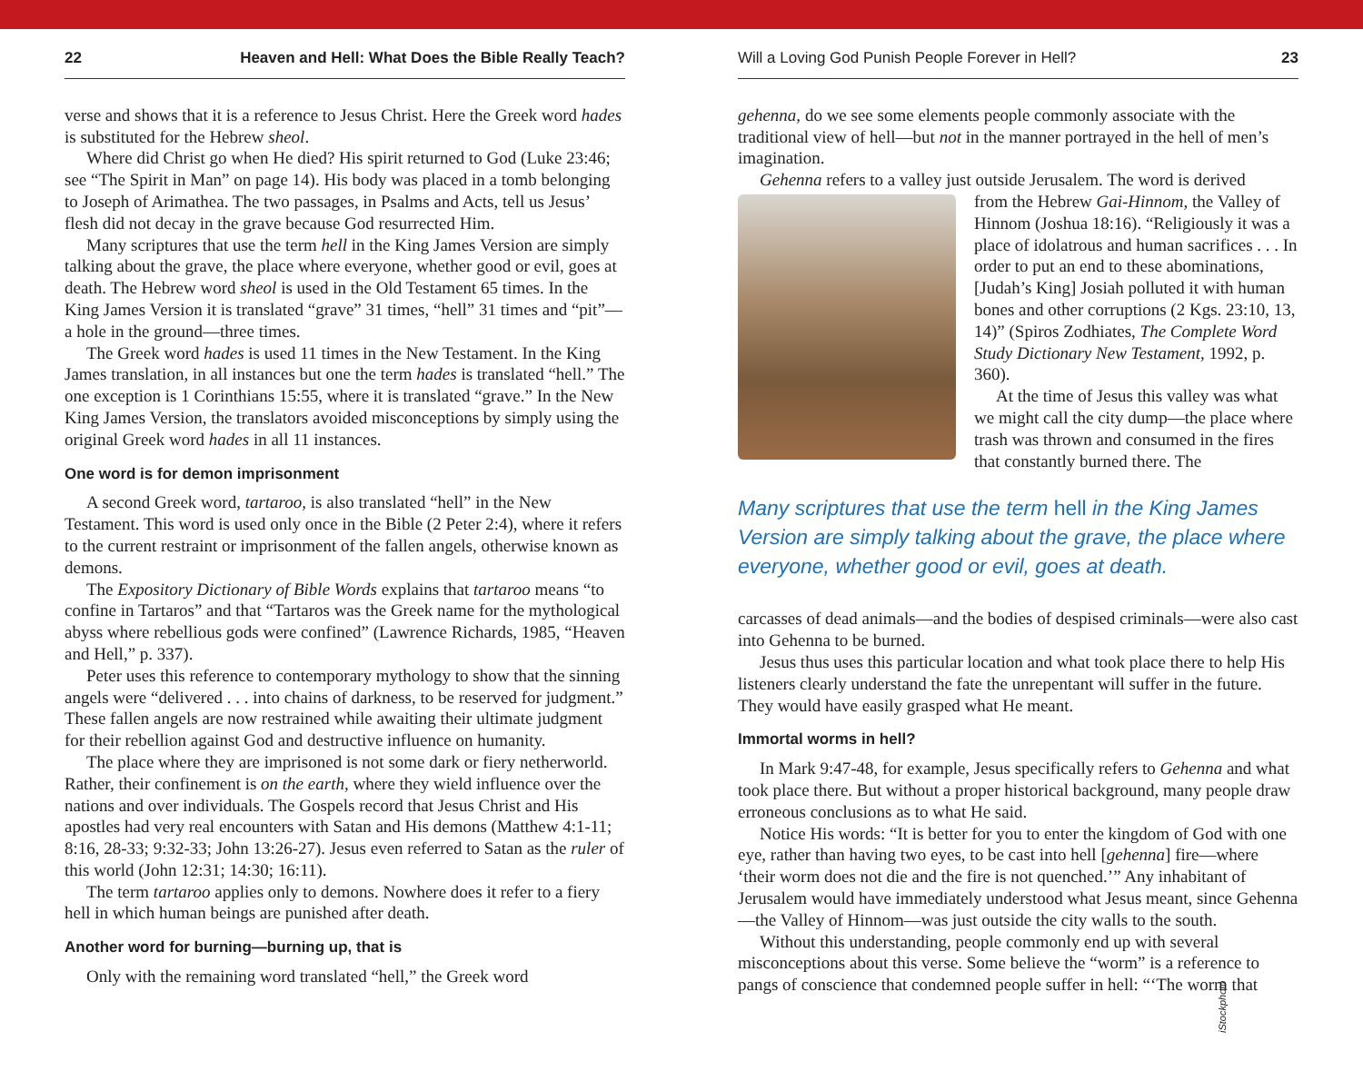22 Heaven and Hell: What Does the Bible Really Teach?
verse and shows that it is a reference to Jesus Christ. Here the Greek word hades is substituted for the Hebrew sheol.
Where did Christ go when He died? His spirit returned to God (Luke 23:46; see “The Spirit in Man” on page 14). His body was placed in a tomb belonging to Joseph of Arimathea. The two passages, in Psalms and Acts, tell us Jesus’ flesh did not decay in the grave because God resurrected Him.
Many scriptures that use the term hell in the King James Version are simply talking about the grave, the place where everyone, whether good or evil, goes at death. The Hebrew word sheol is used in the Old Testament 65 times. In the King James Version it is translated “grave” 31 times, “hell” 31 times and “pit”—a hole in the ground—three times.
The Greek word hades is used 11 times in the New Testament. In the King James translation, in all instances but one the term hades is translated “hell.” The one exception is 1 Corinthians 15:55, where it is translated “grave.” In the New King James Version, the translators avoided misconceptions by simply using the original Greek word hades in all 11 instances.
One word is for demon imprisonment
A second Greek word, tartaroo, is also translated “hell” in the New Testament. This word is used only once in the Bible (2 Peter 2:4), where it refers to the current restraint or imprisonment of the fallen angels, otherwise known as demons.
The Expository Dictionary of Bible Words explains that tartaroo means “to confine in Tartaros” and that “Tartaros was the Greek name for the mythological abyss where rebellious gods were confined” (Lawrence Richards, 1985, “Heaven and Hell,” p. 337).
Peter uses this reference to contemporary mythology to show that the sinning angels were “delivered . . . into chains of darkness, to be reserved for judgment.” These fallen angels are now restrained while awaiting their ultimate judgment for their rebellion against God and destructive influence on humanity.
The place where they are imprisoned is not some dark or fiery netherworld. Rather, their confinement is on the earth, where they wield influence over the nations and over individuals. The Gospels record that Jesus Christ and His apostles had very real encounters with Satan and His demons (Matthew 4:1-11; 8:16, 28-33; 9:32-33; John 13:26-27). Jesus even referred to Satan as the ruler of this world (John 12:31; 14:30; 16:11).
The term tartaroo applies only to demons. Nowhere does it refer to a fiery hell in which human beings are punished after death.
Another word for burning—burning up, that is
Only with the remaining word translated “hell,” the Greek word
Will a Loving God Punish People Forever in Hell? 23
gehenna, do we see some elements people commonly associate with the traditional view of hell—but not in the manner portrayed in the hell of men’s imagination.
Gehenna refers to a valley just outside Jerusalem. The word is derived
from the Hebrew Gai-Hinnom, the Valley of Hinnom (Joshua 18:16). “Religiously it was a place of idolatrous and human sacrifices . . . In order to put an end to these abominations, [Judah’s King] Josiah polluted it with human bones and other corruptions (2 Kgs. 23:10, 13, 14)” (Spiros Zodhiates, The Complete Word Study Dictionary New Testament, 1992, p. 360).
At the time of Jesus this valley was what we might call the city dump—the place where trash was thrown and consumed in the fires that constantly burned there. The
Many scriptures that use the term hell in the King James Version are simply talking about the grave, the place where everyone, whether good or evil, goes at death.
carcasses of dead animals—and the bodies of despised criminals—were also cast into Gehenna to be burned.
Jesus thus uses this particular location and what took place there to help His listeners clearly understand the fate the unrepentant will suffer in the future. They would have easily grasped what He meant.
Immortal worms in hell?
In Mark 9:47-48, for example, Jesus specifically refers to Gehenna and what took place there. But without a proper historical background, many people draw erroneous conclusions as to what He said.
Notice His words: “It is better for you to enter the kingdom of God with one eye, rather than having two eyes, to be cast into hell [gehenna] fire—where ‘their worm does not die and the fire is not quenched.’” Any inhabitant of Jerusalem would have immediately understood what Jesus meant, since Gehenna—the Valley of Hinnom—was just outside the city walls to the south.
Without this understanding, people commonly end up with several misconceptions about this verse. Some believe the “worm” is a reference to pangs of conscience that condemned people suffer in hell: “‘The worm that
iStockphoto